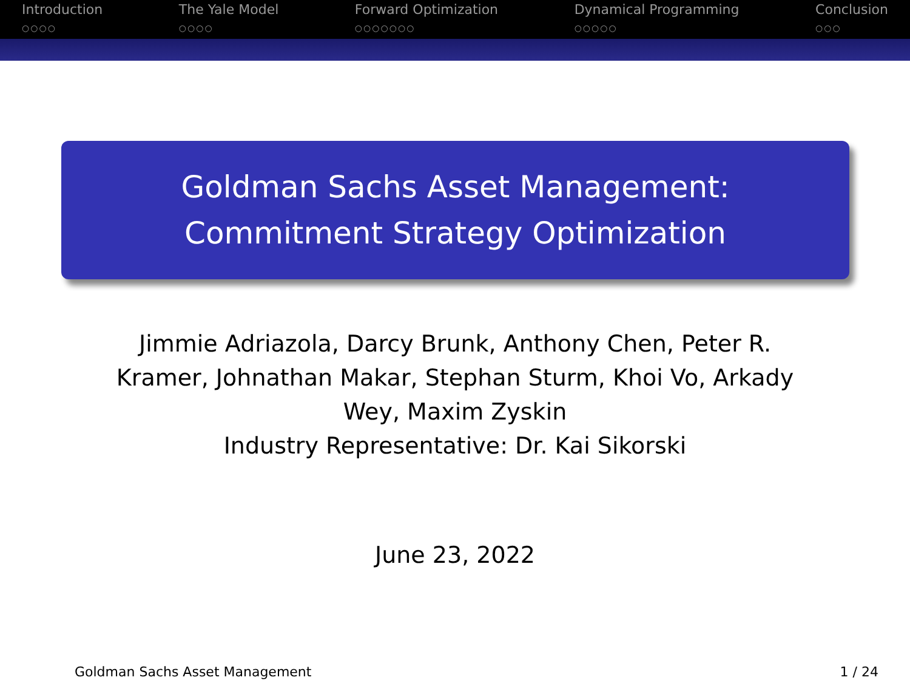Introduction
○○○○
The Yale Model
○○○○
Forward Optimization
○○○○○○○
Dynamical Programming
○○○○○
Conclusion
○○○
Goldman Sachs Asset Management:
Commitment Strategy Optimization
Jimmie Adriazola, Darcy Brunk, Anthony Chen, Peter R. Kramer, Johnathan Makar, Stephan Sturm, Khoi Vo, Arkady Wey, Maxim Zyskin
Industry Representative: Dr. Kai Sikorski
June 23, 2022
Goldman Sachs Asset Management 1 / 24